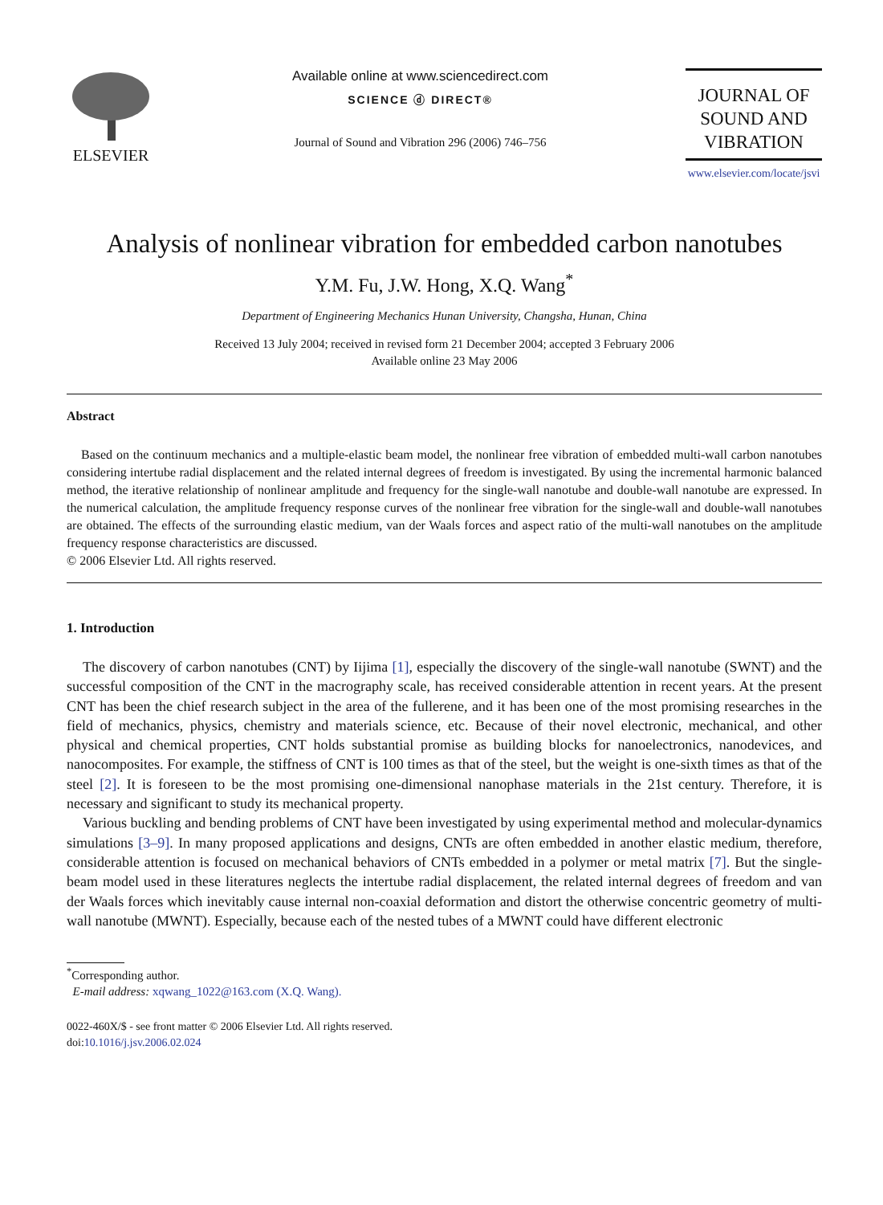ELSEVIER
Available online at www.sciencedirect.com
SCIENCE ⓓ DIRECT®
Journal of Sound and Vibration 296 (2006) 746–756
JOURNAL OF
SOUND AND
VIBRATION
www.elsevier.com/locate/jsvi
Analysis of nonlinear vibration for embedded carbon nanotubes
Y.M. Fu, J.W. Hong, X.Q. Wang<sup>*</sup>
Department of Engineering Mechanics Hunan University, Changsha, Hunan, China
Received 13 July 2004; received in revised form 21 December 2004; accepted 3 February 2006
Available online 23 May 2006
Abstract
Based on the continuum mechanics and a multiple-elastic beam model, the nonlinear free vibration of embedded multi-wall carbon nanotubes considering intertube radial displacement and the related internal degrees of freedom is investigated. By using the incremental harmonic balanced method, the iterative relationship of nonlinear amplitude and frequency for the single-wall nanotube and double-wall nanotube are expressed. In the numerical calculation, the amplitude frequency response curves of the nonlinear free vibration for the single-wall and double-wall nanotubes are obtained. The effects of the surrounding elastic medium, van der Waals forces and aspect ratio of the multi-wall nanotubes on the amplitude frequency response characteristics are discussed.
© 2006 Elsevier Ltd. All rights reserved.
1. Introduction
The discovery of carbon nanotubes (CNT) by Iijima [1], especially the discovery of the single-wall nanotube (SWNT) and the successful composition of the CNT in the macrography scale, has received considerable attention in recent years. At the present CNT has been the chief research subject in the area of the fullerene, and it has been one of the most promising researches in the field of mechanics, physics, chemistry and materials science, etc. Because of their novel electronic, mechanical, and other physical and chemical properties, CNT holds substantial promise as building blocks for nanoelectronics, nanodevices, and nanocomposites. For example, the stiffness of CNT is 100 times as that of the steel, but the weight is one-sixth times as that of the steel [2]. It is foreseen to be the most promising one-dimensional nanophase materials in the 21st century. Therefore, it is necessary and significant to study its mechanical property.
Various buckling and bending problems of CNT have been investigated by using experimental method and molecular-dynamics simulations [3–9]. In many proposed applications and designs, CNTs are often embedded in another elastic medium, therefore, considerable attention is focused on mechanical behaviors of CNTs embedded in a polymer or metal matrix [7]. But the single-beam model used in these literatures neglects the intertube radial displacement, the related internal degrees of freedom and van der Waals forces which inevitably cause internal non-coaxial deformation and distort the otherwise concentric geometry of multi-wall nanotube (MWNT). Especially, because each of the nested tubes of a MWNT could have different electronic
<sup>*</sup> Corresponding author.
E-mail address: xqwang_1022@163.com (X.Q. Wang).
0022-460X/$ - see front matter © 2006 Elsevier Ltd. All rights reserved.
doi:10.1016/j.jsv.2006.02.024